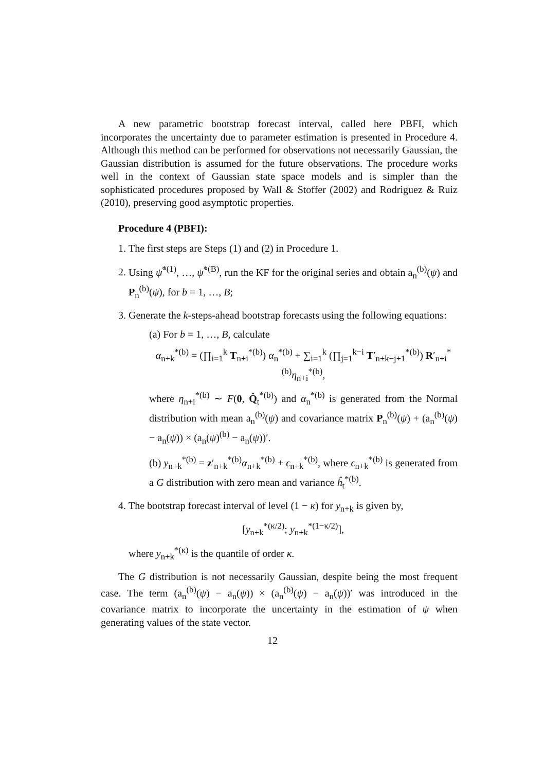A new parametric bootstrap forecast interval, called here PBFI, which incorporates the uncertainty due to parameter estimation is presented in Procedure 4. Although this method can be performed for observations not necessarily Gaussian, the Gaussian distribution is assumed for the future observations. The procedure works well in the context of Gaussian state space models and is simpler than the sophisticated procedures proposed by Wall & Stoffer (2002) and Rodriguez & Ruiz (2010), preserving good asymptotic properties.
Procedure 4 (PBFI):
1. The first steps are Steps (1) and (2) in Procedure 1.
2. Using ψ̂<sup>*(1)</sup>, …, ψ̂<sup>*(B)</sup>, run the KF for the original series and obtain a<sub>n</sub><sup>(b)</sup>(ψ) and P<sub>n</sub><sup>(b)</sup>(ψ), for b = 1, …, B;
3. Generate the k-steps-ahead bootstrap forecasts using the following equations:
(a) For b = 1, …, B, calculate
α<sub>n+k</sub><sup>*(b)</sup> = (∏<sub>i=1</sub><sup>k</sup> T<sub>n+i</sub><sup>*(b)</sup>) α<sub>n</sub><sup>*(b)</sup> + ∑<sub>i=1</sub><sup>k</sup> (∏<sub>j=1</sub><sup>k−i</sup> T′<sub>n+k−j+1</sub><sup>*(b)</sup>) R′<sub>n+i</sub><sup>*(b)</sup>η<sub>n+i</sub><sup>*(b)</sup>,
where η<sub>n+i</sub><sup>*(b)</sup> ∼ F(0, Q̂<sub>t</sub><sup>*(b)</sup>) and α<sub>n</sub><sup>*(b)</sup> is generated from the Normal distribution with mean a<sub>n</sub><sup>(b)</sup>(ψ) and covariance matrix P<sub>n</sub><sup>(b)</sup>(ψ) + (a<sub>n</sub><sup>(b)</sup>(ψ) − a<sub>n</sub>(ψ)) × (a<sub>n</sub>(ψ)<sup>(b)</sup> − a<sub>n</sub>(ψ))′.
(b) y<sub>n+k</sub><sup>*(b)</sup> = z′<sub>n+k</sub><sup>*(b)</sup>α<sub>n+k</sub><sup>*(b)</sup> + ϵ<sub>n+k</sub><sup>*(b)</sup>, where ϵ<sub>n+k</sub><sup>*(b)</sup> is generated from a G distribution with zero mean and variance ĥ<sub>t</sub><sup>*(b)</sup>.
4. The bootstrap forecast interval of level (1 − κ) for y<sub>n+k</sub> is given by,
[y<sub>n+k</sub><sup>*(κ/2)</sup>; y<sub>n+k</sub><sup>*(1−κ/2)</sup>],
where y<sub>n+k</sub><sup>*(κ)</sup> is the quantile of order κ.
The G distribution is not necessarily Gaussian, despite being the most frequent case. The term (a<sub>n</sub><sup>(b)</sup>(ψ) − a<sub>n</sub>(ψ)) × (a<sub>n</sub><sup>(b)</sup>(ψ) − a<sub>n</sub>(ψ))′ was introduced in the covariance matrix to incorporate the uncertainty in the estimation of ψ when generating values of the state vector.
12